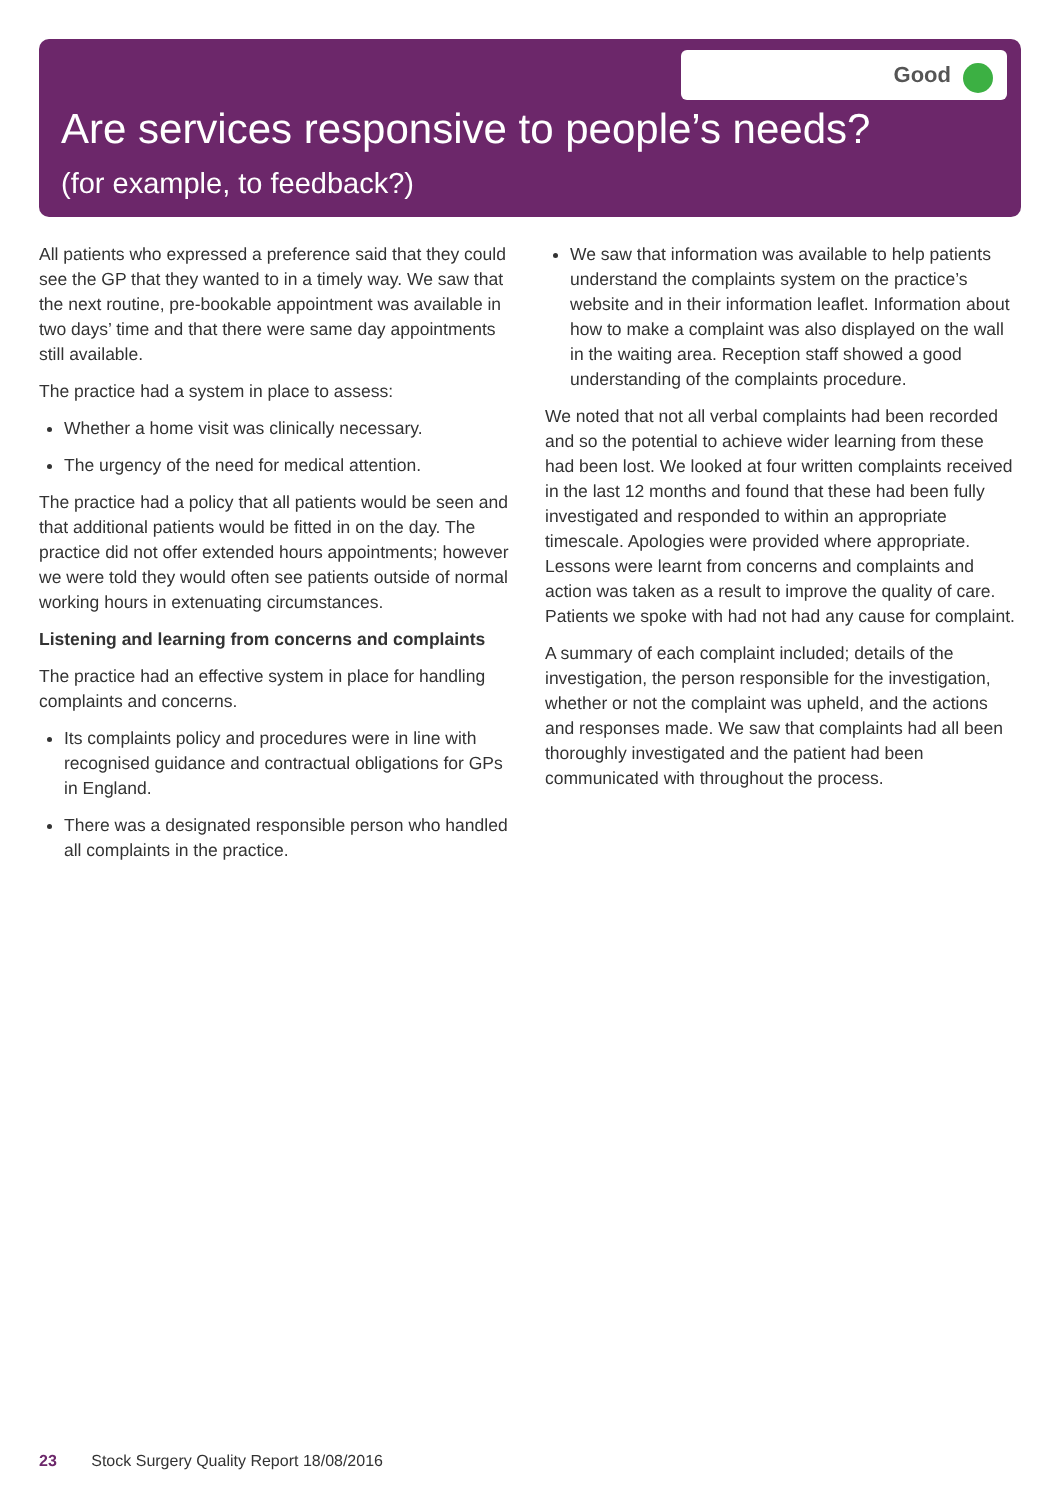Good
Are services responsive to people’s needs?
(for example, to feedback?)
All patients who expressed a preference said that they could see the GP that they wanted to in a timely way. We saw that the next routine, pre-bookable appointment was available in two days’ time and that there were same day appointments still available.
The practice had a system in place to assess:
Whether a home visit was clinically necessary.
The urgency of the need for medical attention.
The practice had a policy that all patients would be seen and that additional patients would be fitted in on the day. The practice did not offer extended hours appointments; however we were told they would often see patients outside of normal working hours in extenuating circumstances.
Listening and learning from concerns and complaints
The practice had an effective system in place for handling complaints and concerns.
Its complaints policy and procedures were in line with recognised guidance and contractual obligations for GPs in England.
There was a designated responsible person who handled all complaints in the practice.
We saw that information was available to help patients understand the complaints system on the practice’s website and in their information leaflet. Information about how to make a complaint was also displayed on the wall in the waiting area. Reception staff showed a good understanding of the complaints procedure.
We noted that not all verbal complaints had been recorded and so the potential to achieve wider learning from these had been lost. We looked at four written complaints received in the last 12 months and found that these had been fully investigated and responded to within an appropriate timescale. Apologies were provided where appropriate. Lessons were learnt from concerns and complaints and action was taken as a result to improve the quality of care. Patients we spoke with had not had any cause for complaint.
A summary of each complaint included; details of the investigation, the person responsible for the investigation, whether or not the complaint was upheld, and the actions and responses made. We saw that complaints had all been thoroughly investigated and the patient had been communicated with throughout the process.
23 Stock Surgery Quality Report 18/08/2016